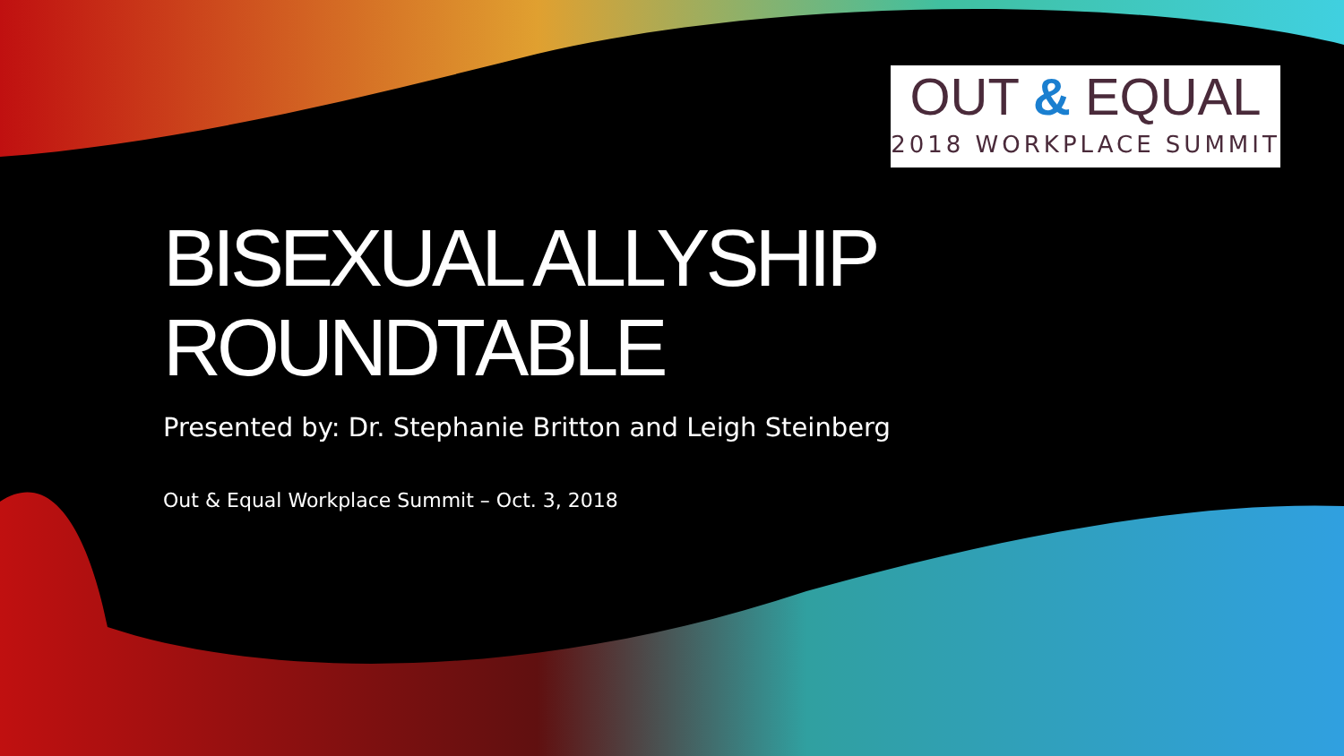OUT & EQUAL
2018 WORKPLACE SUMMIT
BISEXUAL ALLYSHIP ROUNDTABLE
Presented by: Dr. Stephanie Britton and Leigh Steinberg
Out & Equal Workplace Summit – Oct. 3, 2018